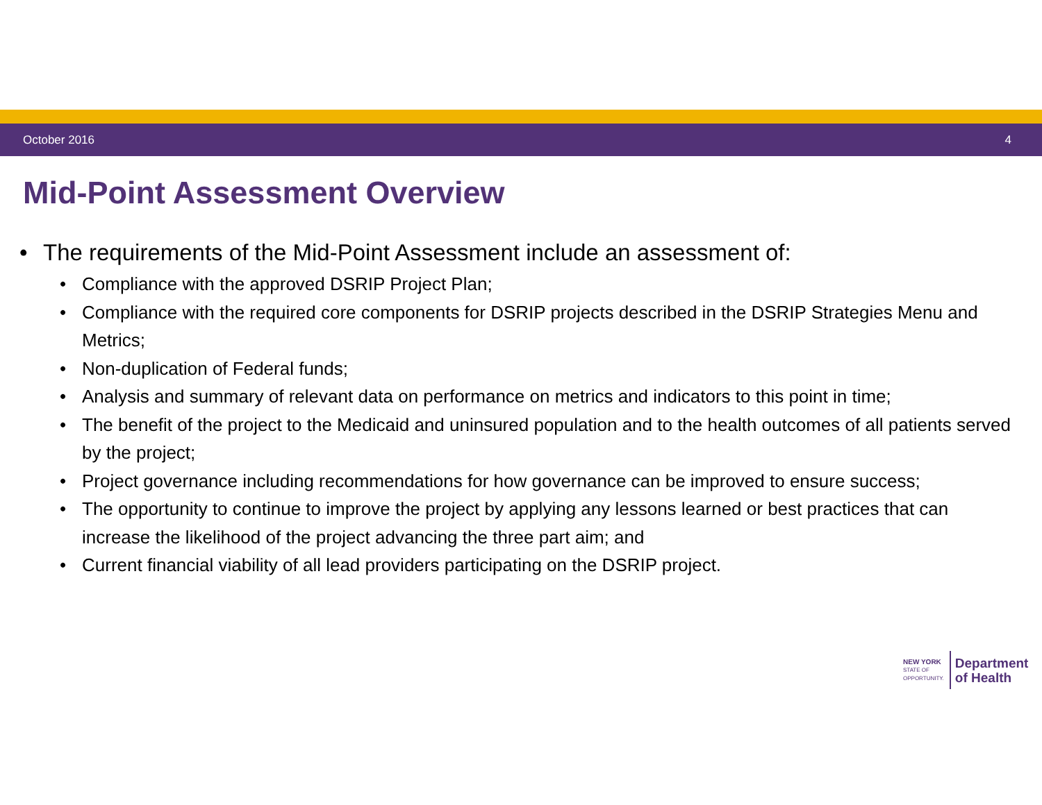October 2016 4
Mid-Point Assessment Overview
• The requirements of the Mid-Point Assessment include an assessment of:
• Compliance with the approved DSRIP Project Plan;
• Compliance with the required core components for DSRIP projects described in the DSRIP Strategies Menu and Metrics;
• Non-duplication of Federal funds;
• Analysis and summary of relevant data on performance on metrics and indicators to this point in time;
• The benefit of the project to the Medicaid and uninsured population and to the health outcomes of all patients served by the project;
• Project governance including recommendations for how governance can be improved to ensure success;
• The opportunity to continue to improve the project by applying any lessons learned or best practices that can increase the likelihood of the project advancing the three part aim; and
• Current financial viability of all lead providers participating on the DSRIP project.
NEW YORK
STATE OF
OPPORTUNITY.
Department
of Health